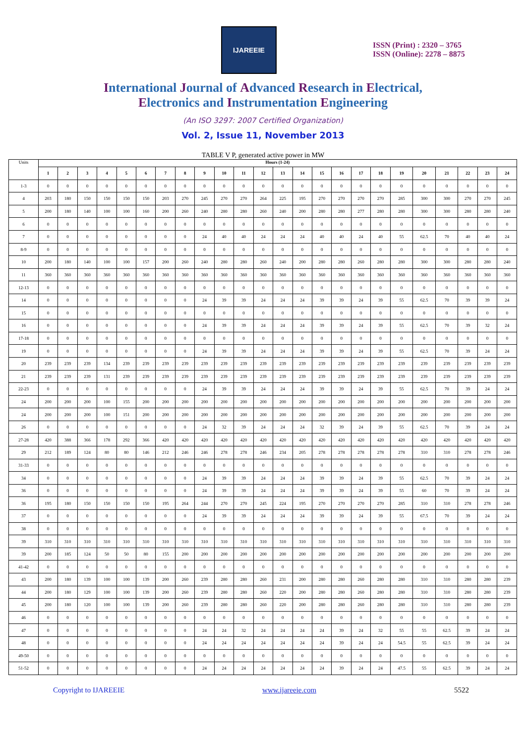IJAREEIE
ISSN (Print) : 2320 – 3765
ISSN (Online): 2278 – 8875
International Journal of Advanced Research in Electrical,
Electronics and Instrumentation Engineering
(An ISO 3297: 2007 Certified Organization)
Vol. 2, Issue 11, November 2013
TABLE V P, generated active power in MW
| Units | Hours (1-24) | | | | | | | | | | | | | | | | | | | | | | | |
| | 1 | 2 | 3 | 4 | 5 | 6 | 7 | 8 | 9 | 10 | 11 | 12 | 13 | 14 | 15 | 16 | 17 | 18 | 19 | 20 | 21 | 22 | 23 | 24 |
| 1-3 | 0 | 0 | 0 | 0 | 0 | 0 | 0 | 0 | 0 | 0 | 0 | 0 | 0 | 0 | 0 | 0 | 0 | 0 | 0 | 0 | 0 | 0 | 0 | 0 |
| 4 | 203 | 180 | 150 | 150 | 150 | 150 | 203 | 270 | 245 | 270 | 270 | 264 | 225 | 195 | 270 | 270 | 270 | 270 | 285 | 300 | 300 | 270 | 270 | 245 |
| 5 | 200 | 180 | 140 | 100 | 100 | 160 | 200 | 260 | 240 | 280 | 280 | 260 | 240 | 200 | 280 | 280 | 277 | 280 | 280 | 300 | 300 | 280 | 280 | 240 |
| 6 | 0 | 0 | 0 | 0 | 0 | 0 | 0 | 0 | 0 | 0 | 0 | 0 | 0 | 0 | 0 | 0 | 0 | 0 | 0 | 0 | 0 | 0 | 0 | 0 |
| 7 | 0 | 0 | 0 | 0 | 0 | 0 | 0 | 0 | 24 | 40 | 40 | 24 | 24 | 24 | 40 | 40 | 24 | 40 | 55 | 62.5 | 70 | 40 | 40 | 24 |
| 8-9 | 0 | 0 | 0 | 0 | 0 | 0 | 0 | 0 | 0 | 0 | 0 | 0 | 0 | 0 | 0 | 0 | 0 | 0 | 0 | 0 | 0 | 0 | 0 | 0 |
| 10 | 200 | 180 | 140 | 100 | 100 | 157 | 200 | 260 | 240 | 280 | 280 | 260 | 240 | 200 | 280 | 280 | 260 | 280 | 280 | 300 | 300 | 280 | 280 | 240 |
| 11 | 360 | 360 | 360 | 360 | 360 | 360 | 360 | 360 | 360 | 360 | 360 | 360 | 360 | 360 | 360 | 360 | 360 | 360 | 360 | 360 | 360 | 360 | 360 | 360 |
| 12-13 | 0 | 0 | 0 | 0 | 0 | 0 | 0 | 0 | 0 | 0 | 0 | 0 | 0 | 0 | 0 | 0 | 0 | 0 | 0 | 0 | 0 | 0 | 0 | 0 |
| 14 | 0 | 0 | 0 | 0 | 0 | 0 | 0 | 0 | 24 | 39 | 39 | 24 | 24 | 24 | 39 | 39 | 24 | 39 | 55 | 62.5 | 70 | 39 | 39 | 24 |
| 15 | 0 | 0 | 0 | 0 | 0 | 0 | 0 | 0 | 0 | 0 | 0 | 0 | 0 | 0 | 0 | 0 | 0 | 0 | 0 | 0 | 0 | 0 | 0 | 0 |
| 16 | 0 | 0 | 0 | 0 | 0 | 0 | 0 | 0 | 24 | 39 | 39 | 24 | 24 | 24 | 39 | 39 | 24 | 39 | 55 | 62.5 | 70 | 39 | 32 | 24 |
| 17-18 | 0 | 0 | 0 | 0 | 0 | 0 | 0 | 0 | 0 | 0 | 0 | 0 | 0 | 0 | 0 | 0 | 0 | 0 | 0 | 0 | 0 | 0 | 0 | 0 |
| 19 | 0 | 0 | 0 | 0 | 0 | 0 | 0 | 0 | 24 | 39 | 39 | 24 | 24 | 24 | 39 | 39 | 24 | 39 | 55 | 62.5 | 70 | 39 | 24 | 24 |
| 20 | 239 | 239 | 239 | 134 | 239 | 239 | 239 | 239 | 239 | 239 | 239 | 239 | 239 | 239 | 239 | 239 | 239 | 239 | 239 | 239 | 239 | 239 | 239 | 239 |
| 21 | 239 | 239 | 239 | 131 | 239 | 239 | 239 | 239 | 239 | 239 | 239 | 239 | 239 | 239 | 239 | 239 | 239 | 239 | 239 | 239 | 239 | 239 | 239 | 239 |
| 22-23 | 0 | 0 | 0 | 0 | 0 | 0 | 0 | 0 | 24 | 39 | 39 | 24 | 24 | 24 | 39 | 39 | 24 | 39 | 55 | 62.5 | 70 | 39 | 24 | 24 |
| 24 | 200 | 200 | 200 | 100 | 155 | 200 | 200 | 200 | 200 | 200 | 200 | 200 | 200 | 200 | 200 | 200 | 200 | 200 | 200 | 200 | 200 | 200 | 200 | 200 |
| 24 | 200 | 200 | 200 | 100 | 151 | 200 | 200 | 200 | 200 | 200 | 200 | 200 | 200 | 200 | 200 | 200 | 200 | 200 | 200 | 200 | 200 | 200 | 200 | 200 |
| 26 | 0 | 0 | 0 | 0 | 0 | 0 | 0 | 0 | 24 | 32 | 39 | 24 | 24 | 24 | 32 | 39 | 24 | 39 | 55 | 62.5 | 70 | 39 | 24 | 24 |
| 27-28 | 420 | 388 | 366 | 178 | 292 | 366 | 420 | 420 | 420 | 420 | 420 | 420 | 420 | 420 | 420 | 420 | 420 | 420 | 420 | 420 | 420 | 420 | 420 | 420 |
| 29 | 212 | 189 | 124 | 80 | 80 | 146 | 212 | 246 | 246 | 278 | 278 | 246 | 234 | 205 | 278 | 278 | 278 | 278 | 278 | 310 | 310 | 278 | 278 | 246 |
| 31-33 | 0 | 0 | 0 | 0 | 0 | 0 | 0 | 0 | 0 | 0 | 0 | 0 | 0 | 0 | 0 | 0 | 0 | 0 | 0 | 0 | 0 | 0 | 0 | 0 |
| 34 | 0 | 0 | 0 | 0 | 0 | 0 | 0 | 0 | 24 | 39 | 39 | 24 | 24 | 24 | 39 | 39 | 24 | 39 | 55 | 62.5 | 70 | 39 | 24 | 24 |
| 36 | 0 | 0 | 0 | 0 | 0 | 0 | 0 | 0 | 24 | 39 | 39 | 24 | 24 | 24 | 39 | 39 | 24 | 39 | 55 | 60 | 70 | 39 | 24 | 24 |
| 36 | 195 | 180 | 150 | 150 | 150 | 150 | 195 | 264 | 244 | 270 | 270 | 245 | 224 | 195 | 270 | 270 | 270 | 270 | 285 | 310 | 310 | 278 | 278 | 246 |
| 37 | 0 | 0 | 0 | 0 | 0 | 0 | 0 | 0 | 24 | 39 | 39 | 24 | 24 | 24 | 39 | 39 | 24 | 39 | 55 | 67.5 | 70 | 39 | 24 | 24 |
| 38 | 0 | 0 | 0 | 0 | 0 | 0 | 0 | 0 | 0 | 0 | 0 | 0 | 0 | 0 | 0 | 0 | 0 | 0 | 0 | 0 | 0 | 0 | 0 | 0 |
| 39 | 310 | 310 | 310 | 310 | 310 | 310 | 310 | 310 | 310 | 310 | 310 | 310 | 310 | 310 | 310 | 310 | 310 | 310 | 310 | 310 | 310 | 310 | 310 | 310 |
| 39 | 200 | 185 | 124 | 50 | 50 | 80 | 155 | 200 | 200 | 200 | 200 | 200 | 200 | 200 | 200 | 200 | 200 | 200 | 200 | 200 | 200 | 200 | 200 | 200 |
| 41-42 | 0 | 0 | 0 | 0 | 0 | 0 | 0 | 0 | 0 | 0 | 0 | 0 | 0 | 0 | 0 | 0 | 0 | 0 | 0 | 0 | 0 | 0 | 0 | 0 |
| 43 | 200 | 180 | 139 | 100 | 100 | 139 | 200 | 260 | 239 | 280 | 280 | 260 | 231 | 200 | 280 | 280 | 260 | 280 | 280 | 310 | 310 | 280 | 280 | 239 |
| 44 | 200 | 180 | 129 | 100 | 100 | 139 | 200 | 260 | 239 | 280 | 280 | 260 | 220 | 200 | 280 | 280 | 260 | 280 | 280 | 310 | 310 | 280 | 280 | 239 |
| 45 | 200 | 180 | 120 | 100 | 100 | 139 | 200 | 260 | 239 | 280 | 280 | 260 | 220 | 200 | 280 | 280 | 260 | 280 | 280 | 310 | 310 | 280 | 280 | 239 |
| 46 | 0 | 0 | 0 | 0 | 0 | 0 | 0 | 0 | 0 | 0 | 0 | 0 | 0 | 0 | 0 | 0 | 0 | 0 | 0 | 0 | 0 | 0 | 0 | 0 |
| 47 | 0 | 0 | 0 | 0 | 0 | 0 | 0 | 0 | 24 | 24 | 32 | 24 | 24 | 24 | 24 | 39 | 24 | 32 | 55 | 55 | 62.5 | 39 | 24 | 24 |
| 48 | 0 | 0 | 0 | 0 | 0 | 0 | 0 | 0 | 24 | 24 | 24 | 24 | 24 | 24 | 24 | 39 | 24 | 24 | 54.5 | 55 | 62.5 | 39 | 24 | 24 |
| 49-50 | 0 | 0 | 0 | 0 | 0 | 0 | 0 | 0 | 0 | 0 | 0 | 0 | 0 | 0 | 0 | 0 | 0 | 0 | 0 | 0 | 0 | 0 | 0 | 0 |
| 51-52 | 0 | 0 | 0 | 0 | 0 | 0 | 0 | 0 | 24 | 24 | 24 | 24 | 24 | 24 | 24 | 39 | 24 | 24 | 47.5 | 55 | 62.5 | 39 | 24 | 24 |
Copyright to IJAREEIE www.ijareeie.com 5522